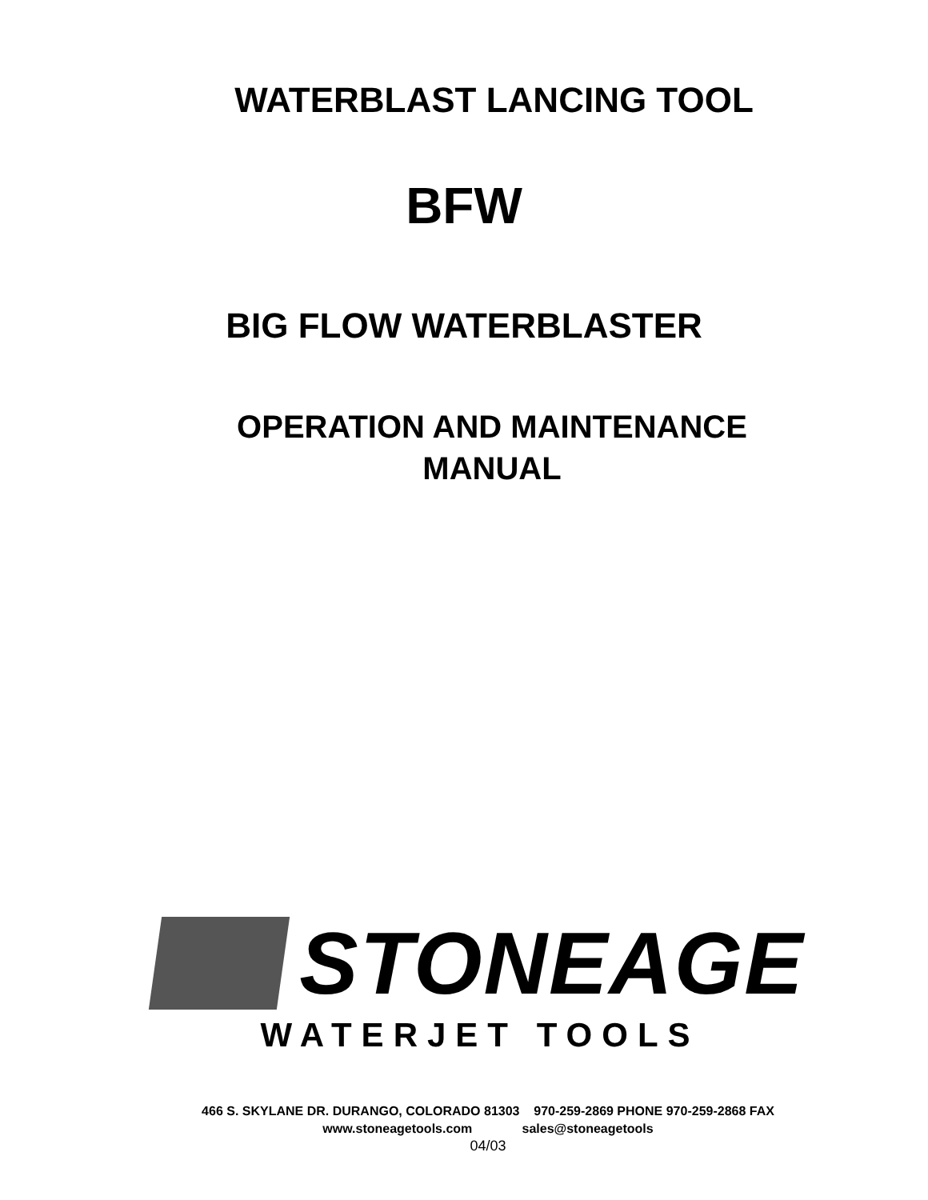WATERBLAST LANCING TOOL
BFW
BIG FLOW WATERBLASTER
OPERATION AND MAINTENANCE
MANUAL
STONEAGE
WATERJET TOOLS
466 S. SKYLANE DR. DURANGO, COLORADO 81303 970-259-2869 PHONE 970-259-2868 FAX
www.stoneagetools.com sales@stoneagetools
04/03